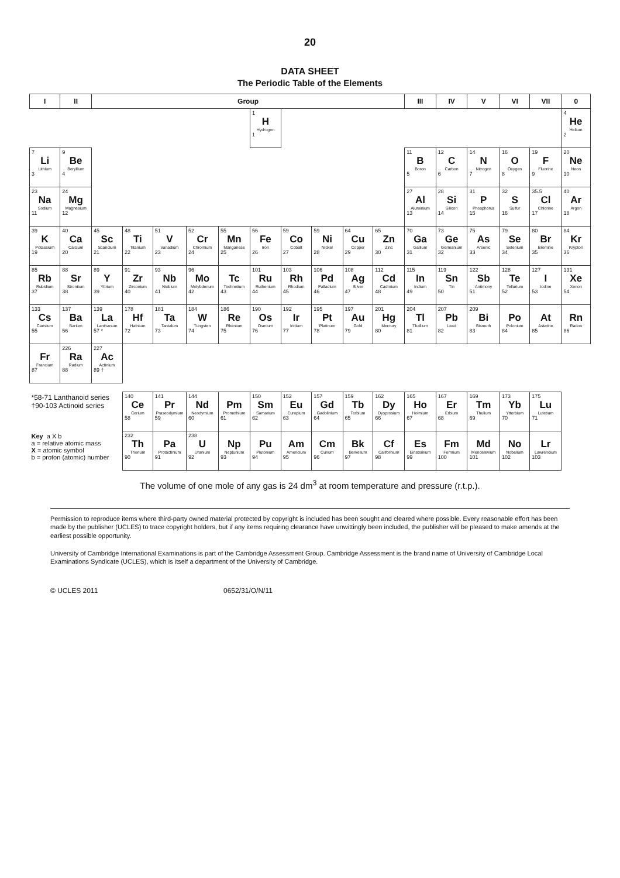20
DATA SHEET
The Periodic Table of the Elements
| I | II | Group | | | | | | | | | | III | IV | V | VI | VII | 0 |
| --- | --- | --- | --- | --- | --- | --- | --- | --- | --- | --- | --- | --- | --- | --- | --- | --- | --- |
| | | | | | | | 1 H Hydrogen 1 | | | | | | | | | | 4 He Helium 2 |
| 7 Li Lithium 3 | 9 Be Beryllium 4 | | | | | | | | | | | 11 B Boron 5 | 12 C Carbon 6 | 14 N Nitrogen 7 | 16 O Oxygen 8 | 19 F Fluorine 9 | 20 Ne Neon 10 |
| 23 Na Sodium 11 | 24 Mg Magnesium 12 | | | | | | | | | | | 27 Al Aluminium 13 | 28 Si Silicon 14 | 31 P Phosphorus 15 | 32 S Sulfur 16 | 35.5 Cl Chlorine 17 | 40 Ar Argon 18 |
| 39 K Potassium 19 | 40 Ca Calcium 20 | 45 Sc Scandium 21 | 48 Ti Titanium 22 | 51 V Vanadium 23 | 52 Cr Chromium 24 | 55 Mn Manganese 25 | 56 Fe Iron 26 | 59 Co Cobalt 27 | 59 Ni Nickel 28 | 64 Cu Copper 29 | 65 Zn Zinc 30 | 70 Ga Gallium 31 | 73 Ge Germanium 32 | 75 As Arsenic 33 | 79 Se Selenium 34 | 80 Br Bromine 35 | 84 Kr Krypton 36 |
| 85 Rb Rubidium 37 | 88 Sr Strontium 38 | 89 Y Yttrium 39 | 91 Zr Zirconium 40 | 93 Nb Niobium 41 | 96 Mo Molybdenum 42 | Tc Technetium 43 | 101 Ru Ruthenium 44 | 103 Rh Rhodium 45 | 106 Pd Palladium 46 | 108 Ag Silver 47 | 112 Cd Cadmium 48 | 115 In Indium 49 | 119 Sn Tin 50 | 122 Sb Antimony 51 | 128 Te Tellurium 52 | 127 I Iodine 53 | 131 Xe Xenon 54 |
| 133 Cs Caesium 55 | 137 Ba Barium 56 | 139 La Lanthanum 57 * | 178 Hf Hafnium 72 | 181 Ta Tantalum 73 | 184 W Tungsten 74 | 186 Re Rhenium 75 | 190 Os Osmium 76 | 192 Ir Iridium 77 | 195 Pt Platinum 78 | 197 Au Gold 79 | 201 Hg Mercury 80 | 204 Tl Thallium 81 | 207 Pb Lead 82 | 209 Bi Bismuth 83 | Po Polonium 84 | At Astatine 85 | Rn Radon 86 |
| Fr Francium 87 | 226 Ra Radium 88 | 227 Ac Actinium 89 † | | | | | | | | | | | | | | | |
| *58-71 Lanthanoid series †90-103 Actinoid series | | | 140 Ce Cerium 58 | 141 Pr Praseodymium 59 | 144 Nd Neodymium 60 | Pm Promethium 61 | 150 Sm Samarium 62 | 152 Eu Europium 63 | 157 Gd Gadolinium 64 | 159 Tb Terbium 65 | 162 Dy Dysprosium 66 | 165 Ho Holmium 67 | 167 Er Erbium 68 | 169 Tm Thulium 69 | 173 Yb Ytterbium 70 | 175 Lu Lutetium 71 | |
| Key a X b a = relative atomic mass X = atomic symbol b = proton (atomic) number | | | 232 Th Thorium 90 | Pa Protactinium 91 | 238 U Uranium 92 | Np Neptunium 93 | Pu Plutonium 94 | Am Americium 95 | Cm Curium 96 | Bk Berkelium 97 | Cf Californium 98 | Es Einsteinium 99 | Fm Fermium 100 | Md Mendelevium 101 | No Nobelium 102 | Lr Lawrencium 103 | |
The volume of one mole of any gas is 24 dm<sup>3</sup> at room temperature and pressure (r.t.p.).
Permission to reproduce items where third-party owned material protected by copyright is included has been sought and cleared where possible. Every reasonable effort has been made by the publisher (UCLES) to trace copyright holders, but if any items requiring clearance have unwittingly been included, the publisher will be pleased to make amends at the earliest possible opportunity.
University of Cambridge International Examinations is part of the Cambridge Assessment Group. Cambridge Assessment is the brand name of University of Cambridge Local Examinations Syndicate (UCLES), which is itself a department of the University of Cambridge.
© UCLES 2011 0652/31/O/N/11